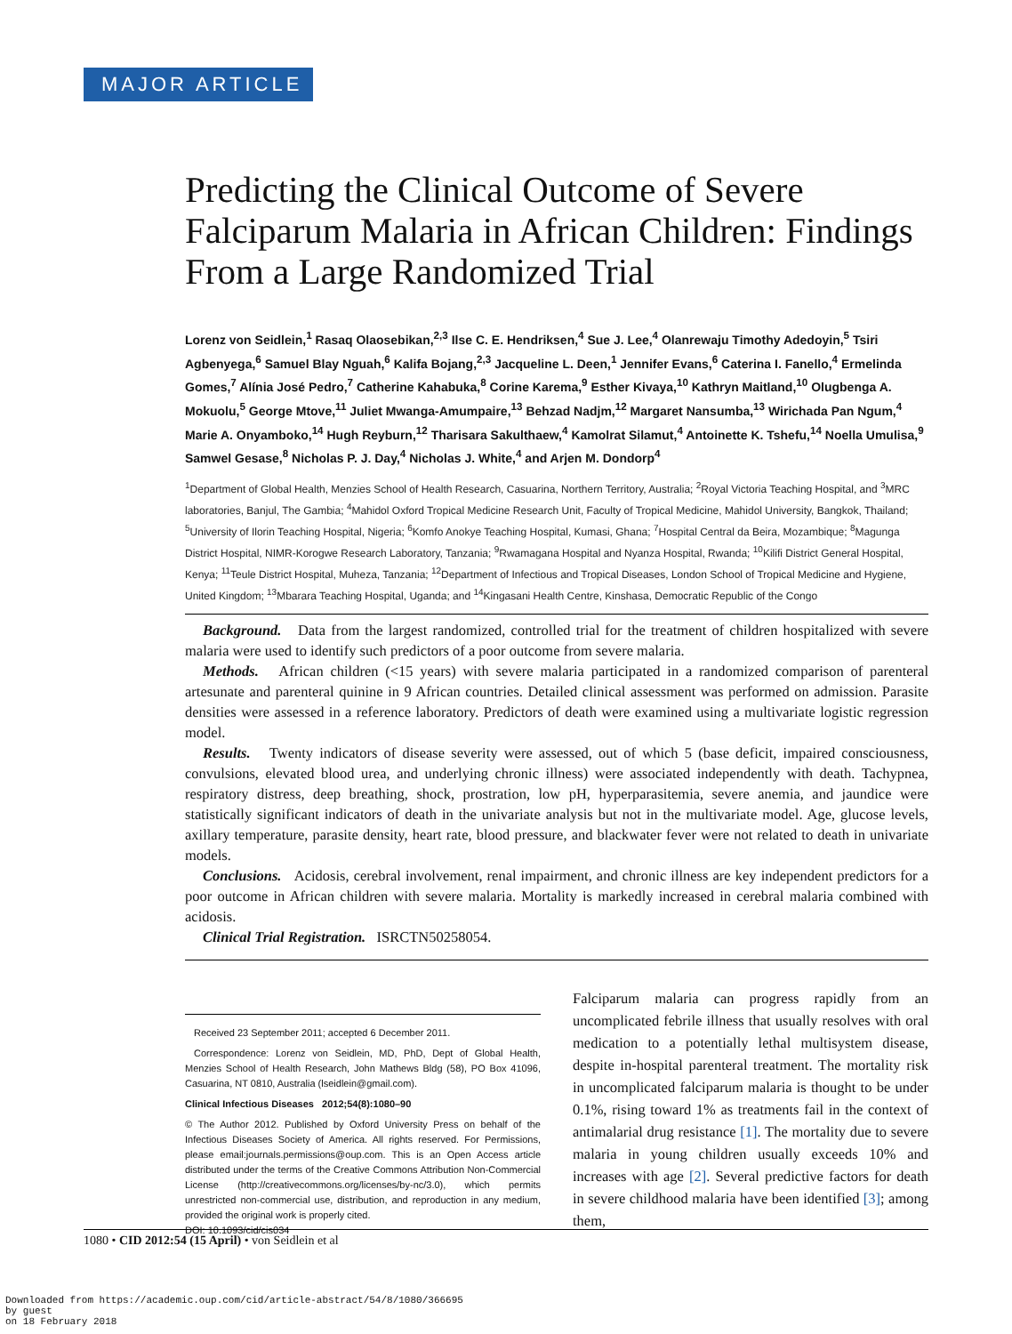MAJOR ARTICLE
Predicting the Clinical Outcome of Severe Falciparum Malaria in African Children: Findings From a Large Randomized Trial
Lorenz von Seidlein,<sup>1</sup> Rasaq Olaosebikan,<sup>2,3</sup> Ilse C. E. Hendriksen,<sup>4</sup> Sue J. Lee,<sup>4</sup> Olanrewaju Timothy Adedoyin,<sup>5</sup> Tsiri Agbenyega,<sup>6</sup> Samuel Blay Nguah,<sup>6</sup> Kalifa Bojang,<sup>2,3</sup> Jacqueline L. Deen,<sup>1</sup> Jennifer Evans,<sup>6</sup> Caterina I. Fanello,<sup>4</sup> Ermelinda Gomes,<sup>7</sup> Alínia José Pedro,<sup>7</sup> Catherine Kahabuka,<sup>8</sup> Corine Karema,<sup>9</sup> Esther Kivaya,<sup>10</sup> Kathryn Maitland,<sup>10</sup> Olugbenga A. Mokuolu,<sup>5</sup> George Mtove,<sup>11</sup> Juliet Mwanga-Amumpaire,<sup>13</sup> Behzad Nadjm,<sup>12</sup> Margaret Nansumba,<sup>13</sup> Wirichada Pan Ngum,<sup>4</sup> Marie A. Onyamboko,<sup>14</sup> Hugh Reyburn,<sup>12</sup> Tharisara Sakulthaew,<sup>4</sup> Kamolrat Silamut,<sup>4</sup> Antoinette K. Tshefu,<sup>14</sup> Noella Umulisa,<sup>9</sup> Samwel Gesase,<sup>8</sup> Nicholas P. J. Day,<sup>4</sup> Nicholas J. White,<sup>4</sup> and Arjen M. Dondorp<sup>4</sup>
<sup>1</sup> Department of Global Health, Menzies School of Health Research, Casuarina, Northern Territory, Australia; <sup>2</sup>Royal Victoria Teaching Hospital, and <sup>3</sup>MRC laboratories, Banjul, The Gambia; <sup>4</sup>Mahidol Oxford Tropical Medicine Research Unit, Faculty of Tropical Medicine, Mahidol University, Bangkok, Thailand; <sup>5</sup>University of Ilorin Teaching Hospital, Nigeria; <sup>6</sup>Komfo Anokye Teaching Hospital, Kumasi, Ghana; <sup>7</sup>Hospital Central da Beira, Mozambique; <sup>8</sup>Magunga District Hospital, NIMR-Korogwe Research Laboratory, Tanzania; <sup>9</sup>Rwamagana Hospital and Nyanza Hospital, Rwanda; <sup>10</sup>Kilifi District General Hospital, Kenya; <sup>11</sup>Teule District Hospital, Muheza, Tanzania; <sup>12</sup>Department of Infectious and Tropical Diseases, London School of Tropical Medicine and Hygiene, United Kingdom; <sup>13</sup>Mbarara Teaching Hospital, Uganda; and <sup>14</sup>Kingasani Health Centre, Kinshasa, Democratic Republic of the Congo
Background. Data from the largest randomized, controlled trial for the treatment of children hospitalized with severe malaria were used to identify such predictors of a poor outcome from severe malaria.
Methods. African children (<15 years) with severe malaria participated in a randomized comparison of parenteral artesunate and parenteral quinine in 9 African countries. Detailed clinical assessment was performed on admission. Parasite densities were assessed in a reference laboratory. Predictors of death were examined using a multivariate logistic regression model.
Results. Twenty indicators of disease severity were assessed, out of which 5 (base deficit, impaired consciousness, convulsions, elevated blood urea, and underlying chronic illness) were associated independently with death. Tachypnea, respiratory distress, deep breathing, shock, prostration, low pH, hyperparasitemia, severe anemia, and jaundice were statistically significant indicators of death in the univariate analysis but not in the multivariate model. Age, glucose levels, axillary temperature, parasite density, heart rate, blood pressure, and blackwater fever were not related to death in univariate models.
Conclusions. Acidosis, cerebral involvement, renal impairment, and chronic illness are key independent predictors for a poor outcome in African children with severe malaria. Mortality is markedly increased in cerebral malaria combined with acidosis.
Clinical Trial Registration. ISRCTN50258054.
Received 23 September 2011; accepted 6 December 2011.
Correspondence: Lorenz von Seidlein, MD, PhD, Dept of Global Health, Menzies School of Health Research, John Mathews Bldg (58), PO Box 41096, Casuarina, NT 0810, Australia (lseidlein@gmail.com).
Clinical Infectious Diseases 2012;54(8):1080–90
© The Author 2012. Published by Oxford University Press on behalf of the Infectious Diseases Society of America. All rights reserved. For Permissions, please email:journals.permissions@oup.com. This is an Open Access article distributed under the terms of the Creative Commons Attribution Non-Commercial License (http://creativecommons.org/licenses/by-nc/3.0), which permits unrestricted non-commercial use, distribution, and reproduction in any medium, provided the original work is properly cited.
DOI: 10.1093/cid/cis034
Falciparum malaria can progress rapidly from an uncomplicated febrile illness that usually resolves with oral medication to a potentially lethal multisystem disease, despite in-hospital parenteral treatment. The mortality risk in uncomplicated falciparum malaria is thought to be under 0.1%, rising toward 1% as treatments fail in the context of antimalarial drug resistance [1]. The mortality due to severe malaria in young children usually exceeds 10% and increases with age [2]. Several predictive factors for death in severe childhood malaria have been identified [3]; among them,
1080 • CID 2012:54 (15 April) • von Seidlein et al
Downloaded from https://academic.oup.com/cid/article-abstract/54/8/1080/366695
by guest
on 18 February 2018